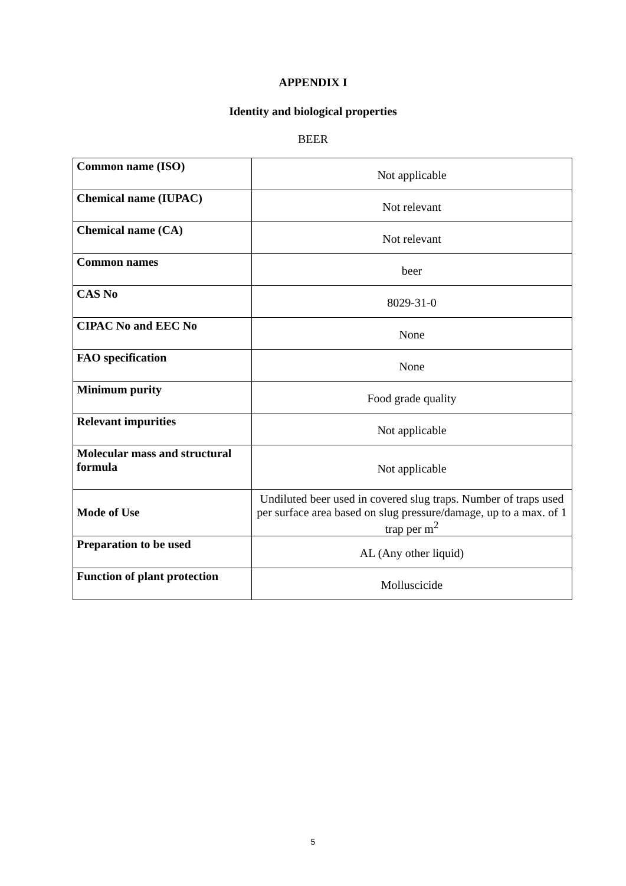APPENDIX I
Identity and biological properties
BEER
| Common name (ISO) | Not applicable |
| Chemical name (IUPAC) | Not relevant |
| Chemical name (CA) | Not relevant |
| Common names | beer |
| CAS No | 8029-31-0 |
| CIPAC No and EEC No | None |
| FAO specification | None |
| Minimum purity | Food grade quality |
| Relevant impurities | Not applicable |
| Molecular mass and structural formula | Not applicable |
| Mode of Use | Undiluted beer used in covered slug traps. Number of traps used per surface area based on slug pressure/damage, up to a max. of 1 trap per m<sup>2</sup> |
| Preparation to be used | AL (Any other liquid) |
| Function of plant protection | Molluscicide |
5